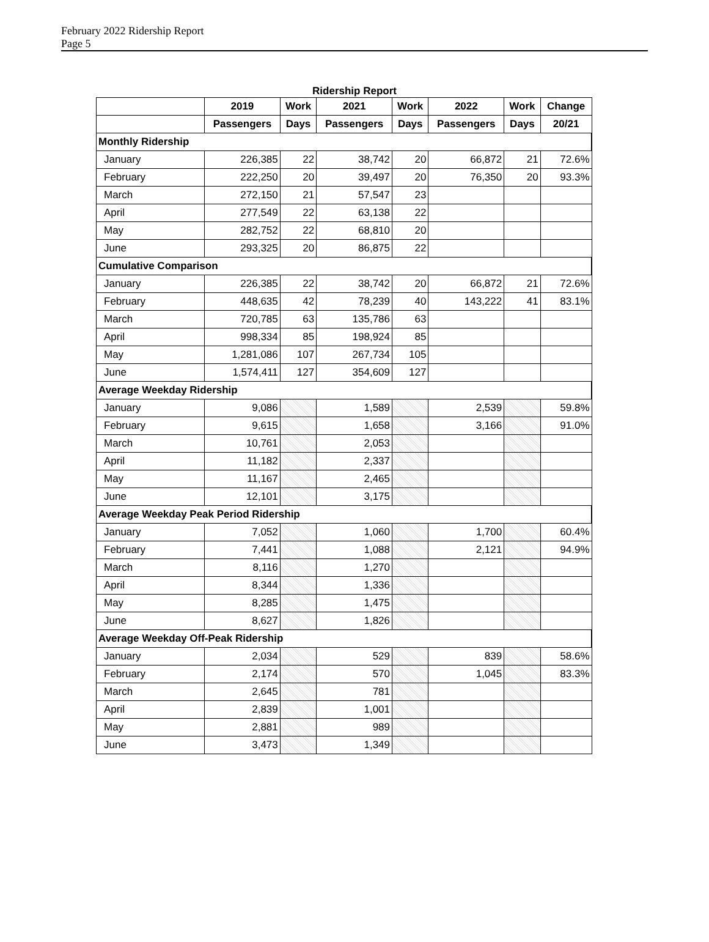February 2022 Ridership Report
Page 5
Ridership Report
| | 2019 | Work | 2021 | Work | 2022 | Work | Change |
| --- | --- | --- | --- | --- | --- | --- | --- |
| | Passengers | Days | Passengers | Days | Passengers | Days | 20/21 |
| Monthly Ridership | | | | | | | |
| January | 226,385 | 22 | 38,742 | 20 | 66,872 | 21 | 72.6% |
| February | 222,250 | 20 | 39,497 | 20 | 76,350 | 20 | 93.3% |
| March | 272,150 | 21 | 57,547 | 23 | | | |
| April | 277,549 | 22 | 63,138 | 22 | | | |
| May | 282,752 | 22 | 68,810 | 20 | | | |
| June | 293,325 | 20 | 86,875 | 22 | | | |
| Cumulative Comparison | | | | | | | |
| January | 226,385 | 22 | 38,742 | 20 | 66,872 | 21 | 72.6% |
| February | 448,635 | 42 | 78,239 | 40 | 143,222 | 41 | 83.1% |
| March | 720,785 | 63 | 135,786 | 63 | | | |
| April | 998,334 | 85 | 198,924 | 85 | | | |
| May | 1,281,086 | 107 | 267,734 | 105 | | | |
| June | 1,574,411 | 127 | 354,609 | 127 | | | |
| Average Weekday Ridership | | | | | | | |
| January | 9,086 | | 1,589 | | 2,539 | | 59.8% |
| February | 9,615 | | 1,658 | | 3,166 | | 91.0% |
| March | 10,761 | | 2,053 | | | | |
| April | 11,182 | | 2,337 | | | | |
| May | 11,167 | | 2,465 | | | | |
| June | 12,101 | | 3,175 | | | | |
| Average Weekday Peak Period Ridership | | | | | | | |
| January | 7,052 | | 1,060 | | 1,700 | | 60.4% |
| February | 7,441 | | 1,088 | | 2,121 | | 94.9% |
| March | 8,116 | | 1,270 | | | | |
| April | 8,344 | | 1,336 | | | | |
| May | 8,285 | | 1,475 | | | | |
| June | 8,627 | | 1,826 | | | | |
| Average Weekday Off-Peak Ridership | | | | | | | |
| January | 2,034 | | 529 | | 839 | | 58.6% |
| February | 2,174 | | 570 | | 1,045 | | 83.3% |
| March | 2,645 | | 781 | | | | |
| April | 2,839 | | 1,001 | | | | |
| May | 2,881 | | 989 | | | | |
| June | 3,473 | | 1,349 | | | | |